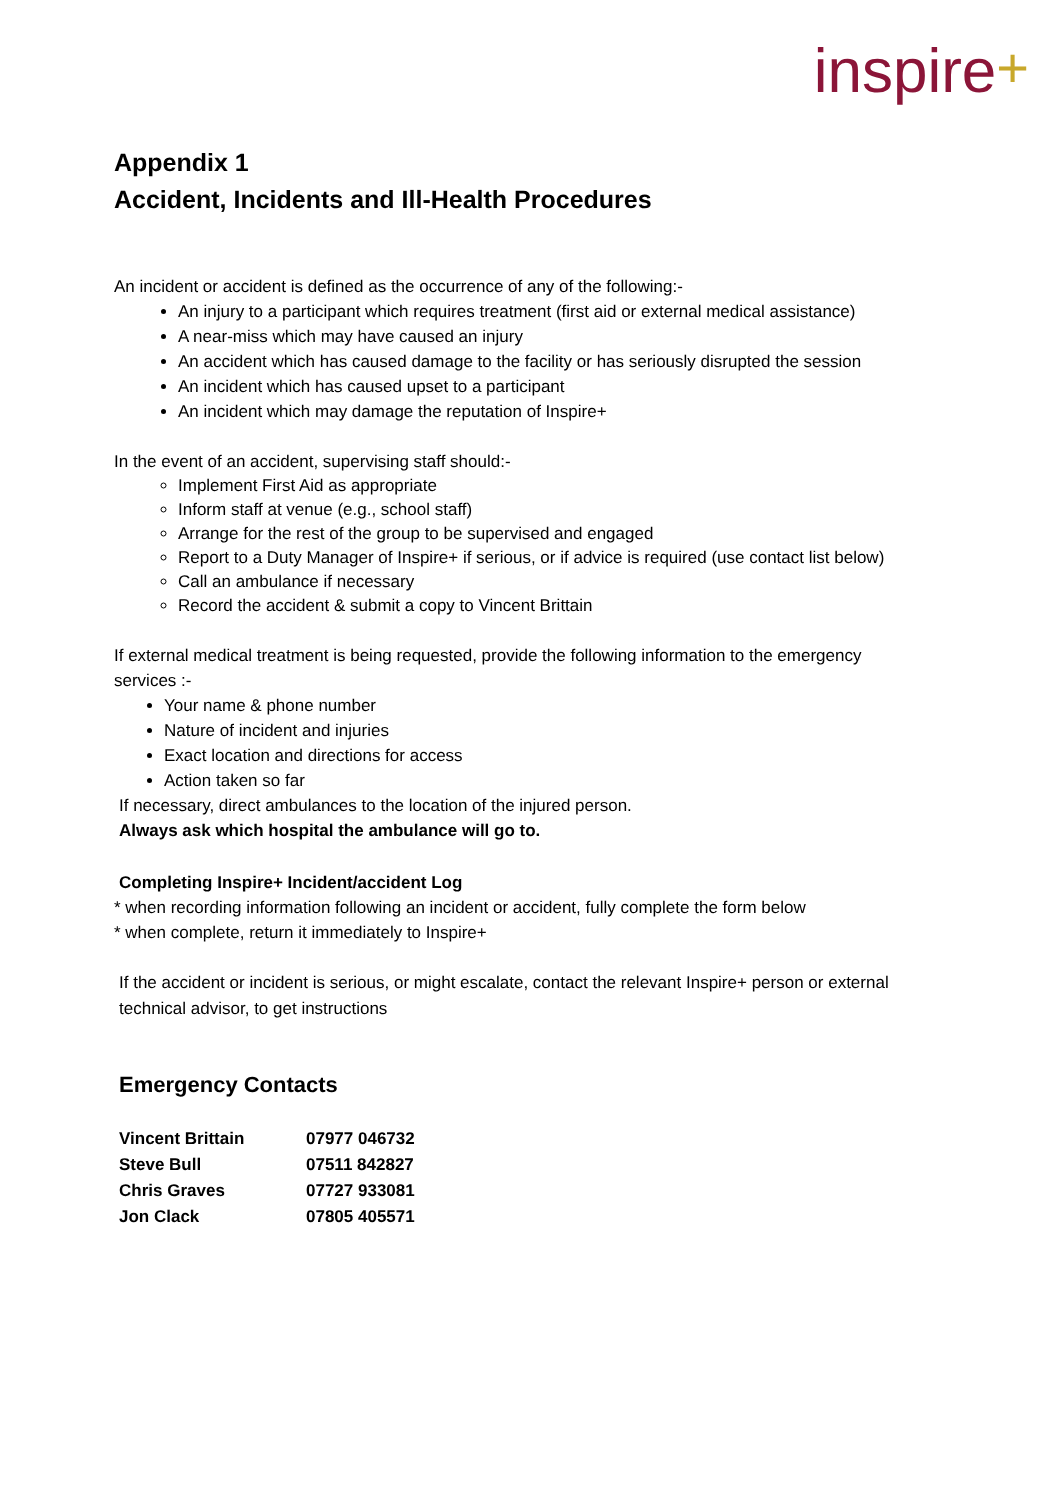inspire+
Appendix 1
Accident, Incidents and Ill-Health Procedures
An incident or accident is defined as the occurrence of any of the following:-
An injury to a participant which requires treatment (first aid or external medical assistance)
A near-miss which may have caused an injury
An accident which has caused damage to the facility or has seriously disrupted the session
An incident which has caused upset to a participant
An incident which may damage the reputation of Inspire+
In the event of an accident, supervising staff should:-
Implement First Aid as appropriate
Inform staff at venue (e.g., school staff)
Arrange for the rest of the group to be supervised and engaged
Report to a Duty Manager of Inspire+ if serious, or if advice is required (use contact list below)
Call an ambulance if necessary
Record the accident & submit a copy to Vincent Brittain
If external medical treatment is being requested, provide the following information to the emergency services :-
Your name & phone number
Nature of incident and injuries
Exact location and directions for access
Action taken so far
If necessary, direct ambulances to the location of the injured person.
Always ask which hospital the ambulance will go to.
Completing Inspire+ Incident/accident Log
* when recording information following an incident or accident, fully complete the form below
* when complete, return it immediately to Inspire+
If the accident or incident is serious, or might escalate, contact the relevant Inspire+ person or external technical advisor, to get instructions
Emergency Contacts
| Vincent Brittain | 07977 046732 |
| Steve Bull | 07511 842827 |
| Chris Graves | 07727 933081 |
| Jon Clack | 07805 405571 |